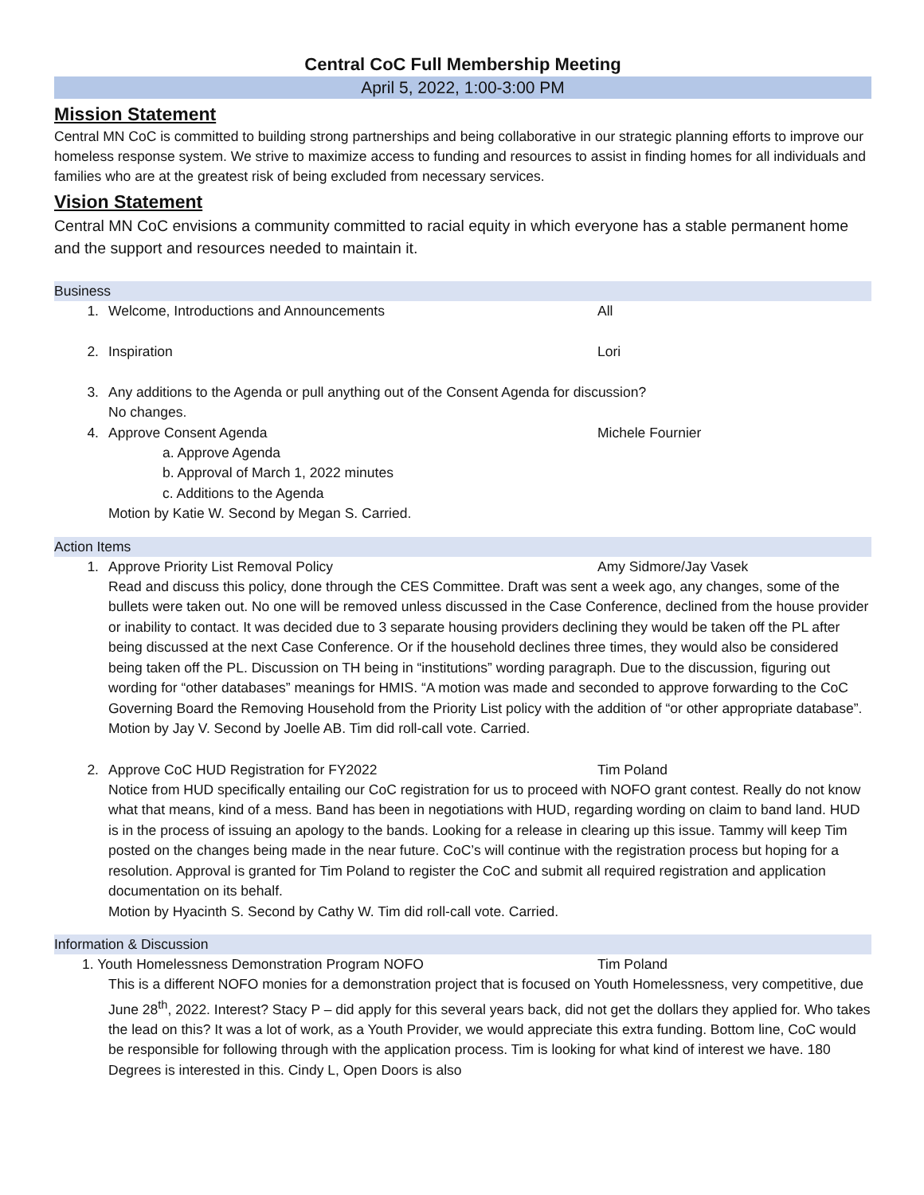Central CoC Full Membership Meeting
April 5, 2022, 1:00-3:00 PM
Mission Statement
Central MN CoC is committed to building strong partnerships and being collaborative in our strategic planning efforts to improve our homeless response system. We strive to maximize access to funding and resources to assist in finding homes for all individuals and families who are at the greatest risk of being excluded from necessary services.
Vision Statement
Central MN CoC envisions a community committed to racial equity in which everyone has a stable permanent home and the support and resources needed to maintain it.
Business
1. Welcome, Introductions and Announcements All
2. Inspiration Lori
3. Any additions to the Agenda or pull anything out of the Consent Agenda for discussion?
No changes.
4. Approve Consent Agenda Michele Fournier
a. Approve Agenda
b. Approval of March 1, 2022 minutes
c. Additions to the Agenda
Motion by Katie W. Second by Megan S. Carried.
Action Items
1. Approve Priority List Removal Policy Amy Sidmore/Jay Vasek
Read and discuss this policy, done through the CES Committee. Draft was sent a week ago, any changes, some of the bullets were taken out. No one will be removed unless discussed in the Case Conference, declined from the house provider or inability to contact. It was decided due to 3 separate housing providers declining they would be taken off the PL after being discussed at the next Case Conference. Or if the household declines three times, they would also be considered being taken off the PL. Discussion on TH being in “institutions” wording paragraph. Due to the discussion, figuring out wording for “other databases” meanings for HMIS. “A motion was made and seconded to approve forwarding to the CoC Governing Board the Removing Household from the Priority List policy with the addition of “or other appropriate database”.
Motion by Jay V. Second by Joelle AB. Tim did roll-call vote. Carried.
2. Approve CoC HUD Registration for FY2022 Tim Poland
Notice from HUD specifically entailing our CoC registration for us to proceed with NOFO grant contest. Really do not know what that means, kind of a mess. Band has been in negotiations with HUD, regarding wording on claim to band land. HUD is in the process of issuing an apology to the bands. Looking for a release in clearing up this issue. Tammy will keep Tim posted on the changes being made in the near future. CoC’s will continue with the registration process but hoping for a resolution. Approval is granted for Tim Poland to register the CoC and submit all required registration and application documentation on its behalf.
Motion by Hyacinth S. Second by Cathy W. Tim did roll-call vote. Carried.
Information & Discussion
1. Youth Homelessness Demonstration Program NOFO Tim Poland
This is a different NOFO monies for a demonstration project that is focused on Youth Homelessness, very competitive, due June 28<sup>th</sup>, 2022. Interest? Stacy P – did apply for this several years back, did not get the dollars they applied for. Who takes the lead on this? It was a lot of work, as a Youth Provider, we would appreciate this extra funding. Bottom line, CoC would be responsible for following through with the application process. Tim is looking for what kind of interest we have. 180 Degrees is interested in this. Cindy L, Open Doors is also